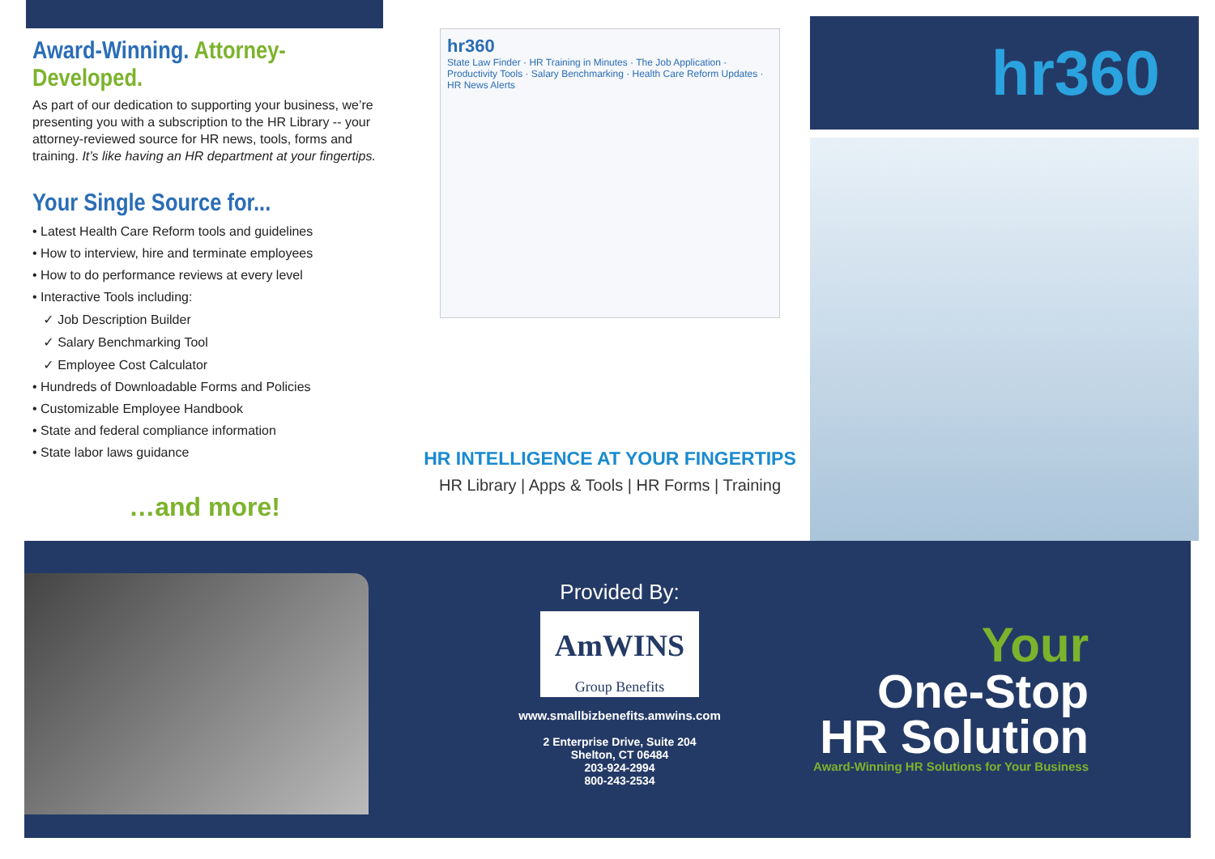Award-Winning. Attorney-Developed.
As part of our dedication to supporting your business, we’re presenting you with a subscription to the HR Library -- your attorney-reviewed source for HR news, tools, forms and training. It’s like having an HR department at your fingertips.
Your Single Source for...
• Latest Health Care Reform tools and guidelines
• How to interview, hire and terminate employees
• How to do performance reviews at every level
• Interactive Tools including:
✓ Job Description Builder
✓ Salary Benchmarking Tool
✓ Employee Cost Calculator
• Hundreds of Downloadable Forms and Policies
• Customizable Employee Handbook
• State and federal compliance information
• State labor laws guidance
…and more!
hr360
State Law Finder · HR Training in Minutes · The Job Application · Productivity Tools · Salary Benchmarking · Health Care Reform Updates · HR News Alerts
HR INTELLIGENCE AT YOUR FINGERTIPS
HR Library | Apps & Tools | HR Forms | Training
hr360
Provided By:
AmWINS
Group Benefits
www.smallbizbenefits.amwins.com
2 Enterprise Drive, Suite 204
Shelton, CT 06484
203-924-2994
800-243-2534
Your
One-Stop
HR Solution
Award-Winning HR Solutions for Your Business